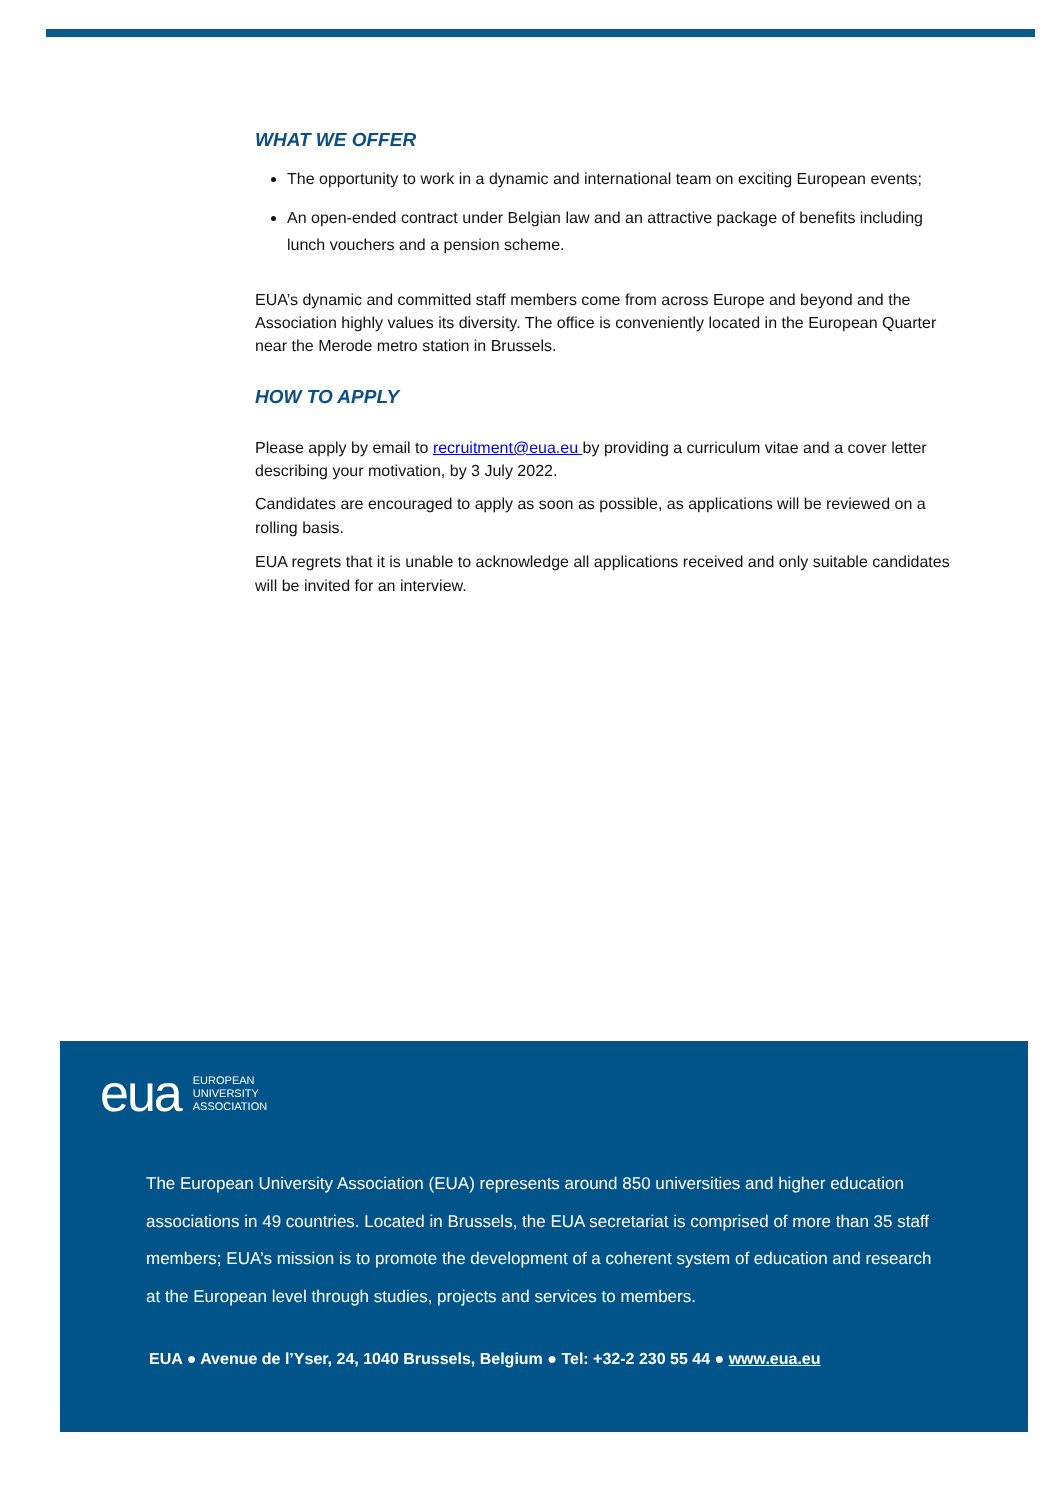WHAT WE OFFER
The opportunity to work in a dynamic and international team on exciting European events;
An open-ended contract under Belgian law and an attractive package of benefits including lunch vouchers and a pension scheme.
EUA’s dynamic and committed staff members come from across Europe and beyond and the Association highly values its diversity. The office is conveniently located in the European Quarter near the Merode metro station in Brussels.
HOW TO APPLY
Please apply by email to recruitment@eua.eu by providing a curriculum vitae and a cover letter describing your motivation, by 3 July 2022.
Candidates are encouraged to apply as soon as possible, as applications will be reviewed on a rolling basis.
EUA regrets that it is unable to acknowledge all applications received and only suitable candidates will be invited for an interview.
eua EUROPEAN
UNIVERSITY
ASSOCIATION
The European University Association (EUA) represents around 850 universities and higher education associations in 49 countries. Located in Brussels, the EUA secretariat is comprised of more than 35 staff members; EUA’s mission is to promote the development of a coherent system of education and research at the European level through studies, projects and services to members.
EUA ● Avenue de l’Yser, 24, 1040 Brussels, Belgium ● Tel: +32-2 230 55 44 ● www.eua.eu